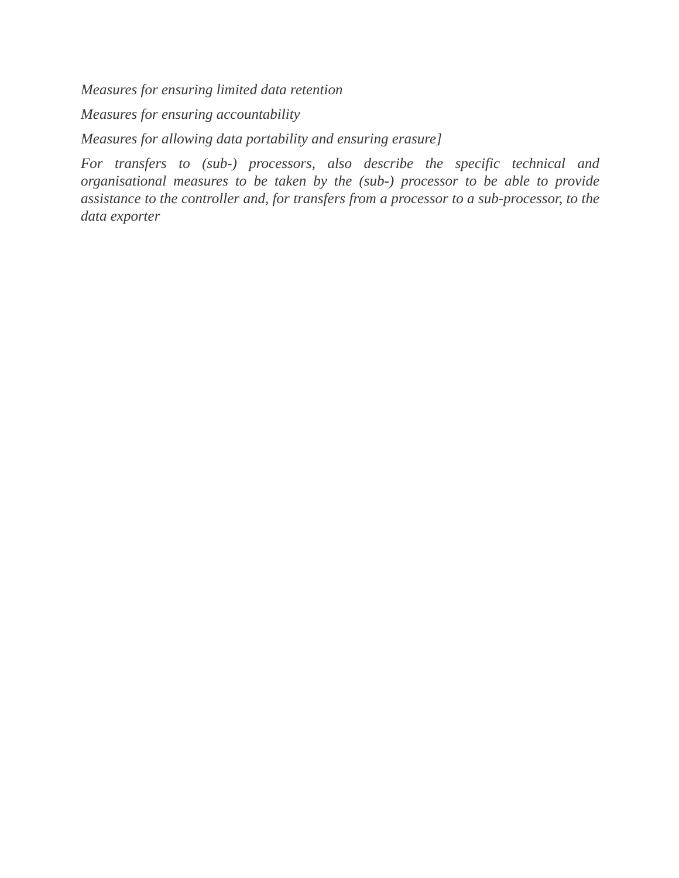Measures for ensuring limited data retention
Measures for ensuring accountability
Measures for allowing data portability and ensuring erasure]
For transfers to (sub-) processors, also describe the specific technical and organisational measures to be taken by the (sub-) processor to be able to provide assistance to the controller and, for transfers from a processor to a sub-processor, to the data exporter